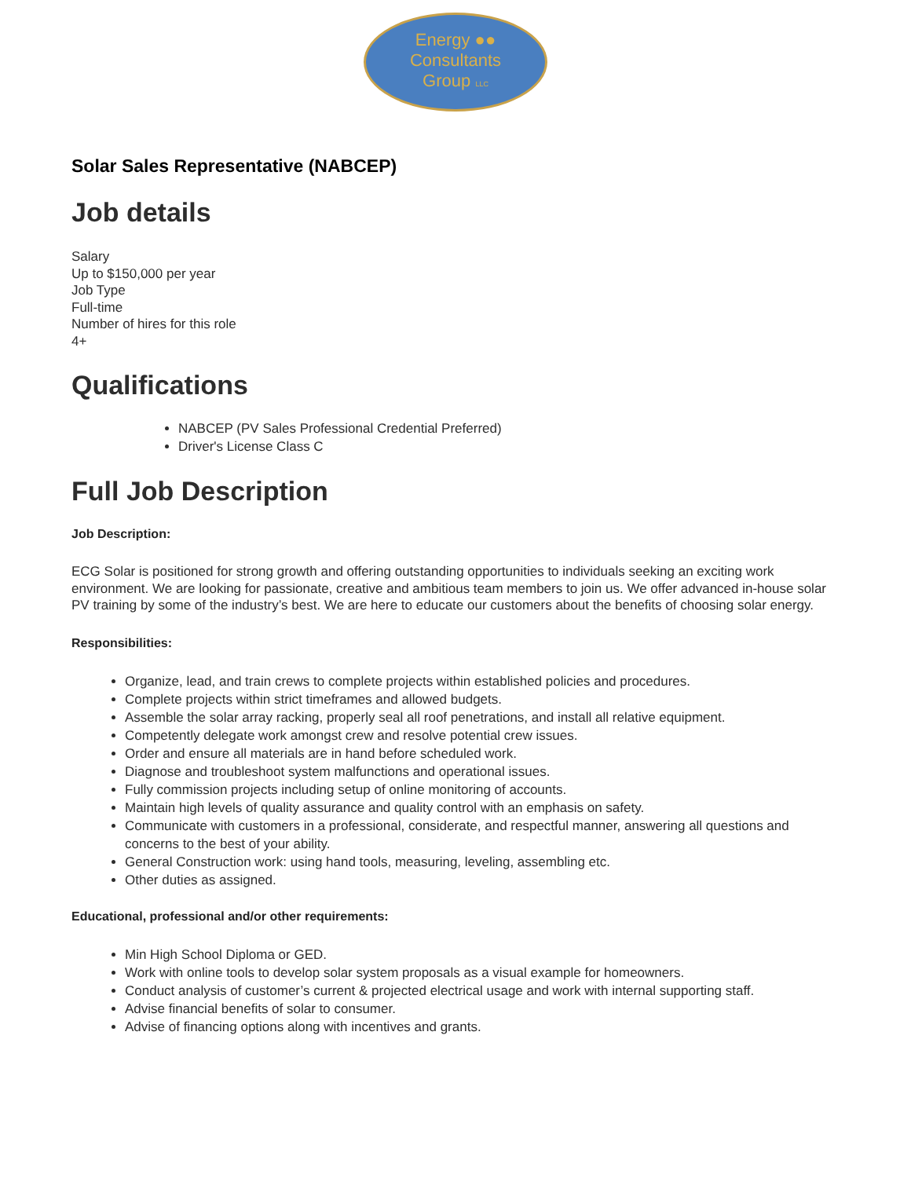Energy ●●
Consultants
Group LLC
Solar Sales Representative (NABCEP)
Job details
Salary
Up to $150,000 per year
Job Type
Full-time
Number of hires for this role
4+
Qualifications
NABCEP (PV Sales Professional Credential Preferred)
Driver's License Class C
Full Job Description
Job Description:
ECG Solar is positioned for strong growth and offering outstanding opportunities to individuals seeking an exciting work environment. We are looking for passionate, creative and ambitious team members to join us. We offer advanced in-house solar PV training by some of the industry’s best. We are here to educate our customers about the benefits of choosing solar energy.
Responsibilities:
Organize, lead, and train crews to complete projects within established policies and procedures.
Complete projects within strict timeframes and allowed budgets.
Assemble the solar array racking, properly seal all roof penetrations, and install all relative equipment.
Competently delegate work amongst crew and resolve potential crew issues.
Order and ensure all materials are in hand before scheduled work.
Diagnose and troubleshoot system malfunctions and operational issues.
Fully commission projects including setup of online monitoring of accounts.
Maintain high levels of quality assurance and quality control with an emphasis on safety.
Communicate with customers in a professional, considerate, and respectful manner, answering all questions and concerns to the best of your ability.
General Construction work: using hand tools, measuring, leveling, assembling etc.
Other duties as assigned.
Educational, professional and/or other requirements:
Min High School Diploma or GED.
Work with online tools to develop solar system proposals as a visual example for homeowners.
Conduct analysis of customer’s current & projected electrical usage and work with internal supporting staff.
Advise financial benefits of solar to consumer.
Advise of financing options along with incentives and grants.